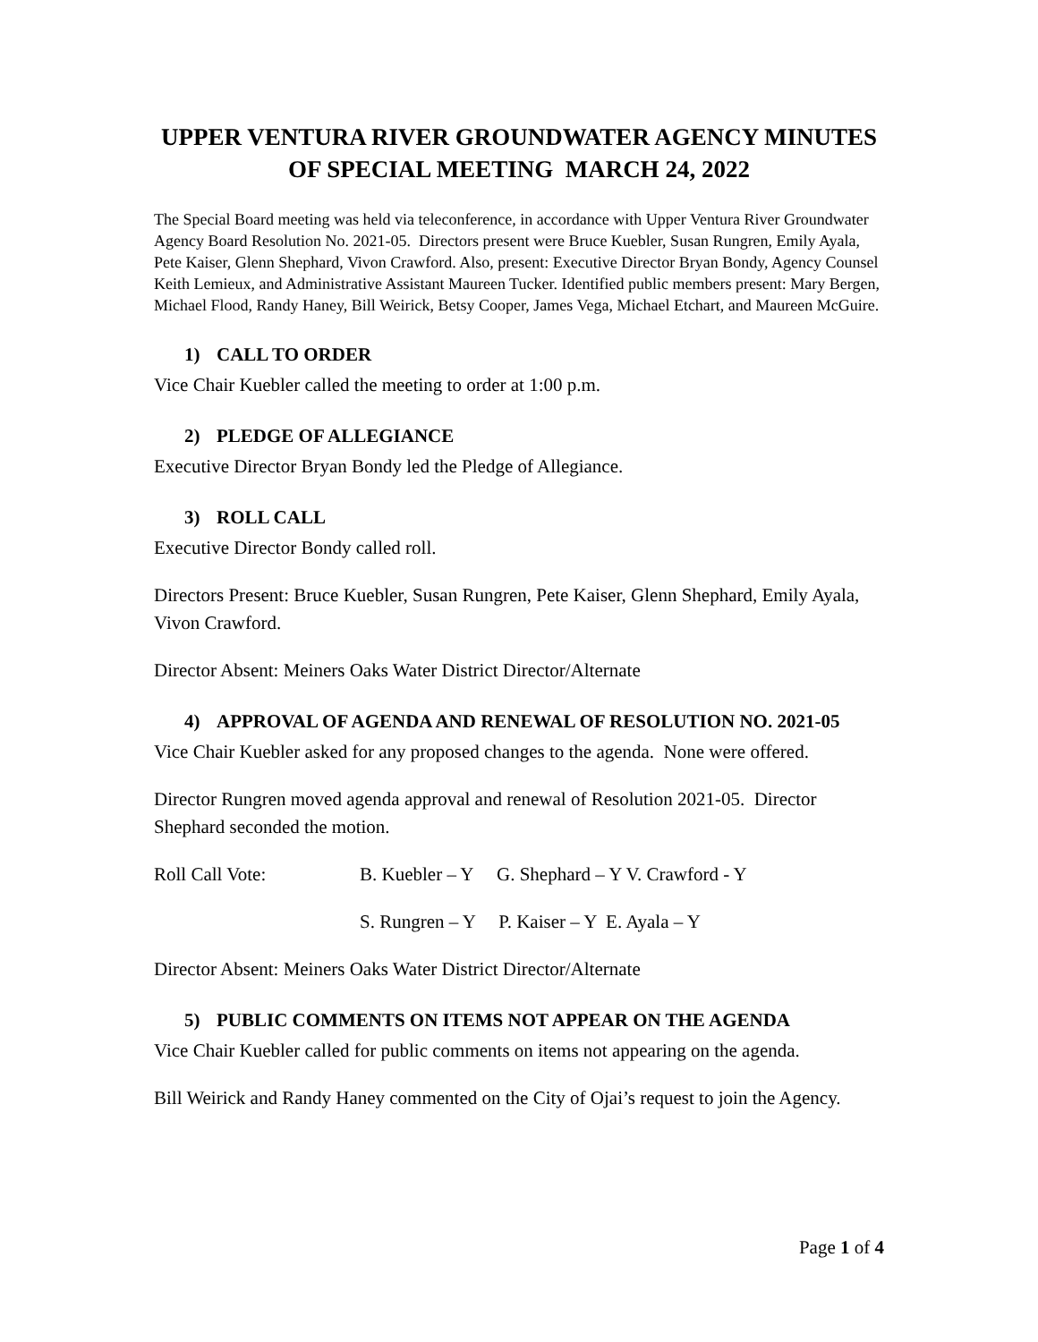UPPER VENTURA RIVER GROUNDWATER AGENCY MINUTES
OF SPECIAL MEETING MARCH 24, 2022
The Special Board meeting was held via teleconference, in accordance with Upper Ventura River Groundwater Agency Board Resolution No. 2021-05. Directors present were Bruce Kuebler, Susan Rungren, Emily Ayala, Pete Kaiser, Glenn Shephard, Vivon Crawford. Also, present: Executive Director Bryan Bondy, Agency Counsel Keith Lemieux, and Administrative Assistant Maureen Tucker. Identified public members present: Mary Bergen, Michael Flood, Randy Haney, Bill Weirick, Betsy Cooper, James Vega, Michael Etchart, and Maureen McGuire.
1) CALL TO ORDER
Vice Chair Kuebler called the meeting to order at 1:00 p.m.
2) PLEDGE OF ALLEGIANCE
Executive Director Bryan Bondy led the Pledge of Allegiance.
3) ROLL CALL
Executive Director Bondy called roll.
Directors Present: Bruce Kuebler, Susan Rungren, Pete Kaiser, Glenn Shephard, Emily Ayala, Vivon Crawford.
Director Absent: Meiners Oaks Water District Director/Alternate
4) APPROVAL OF AGENDA AND RENEWAL OF RESOLUTION NO. 2021-05
Vice Chair Kuebler asked for any proposed changes to the agenda. None were offered.
Director Rungren moved agenda approval and renewal of Resolution 2021-05. Director Shephard seconded the motion.
Roll Call Vote: B. Kuebler – Y G. Shephard – Y V. Crawford - Y
S. Rungren – Y P. Kaiser – Y E. Ayala – Y
Director Absent: Meiners Oaks Water District Director/Alternate
5) PUBLIC COMMENTS ON ITEMS NOT APPEAR ON THE AGENDA
Vice Chair Kuebler called for public comments on items not appearing on the agenda.
Bill Weirick and Randy Haney commented on the City of Ojai’s request to join the Agency.
Page 1 of 4